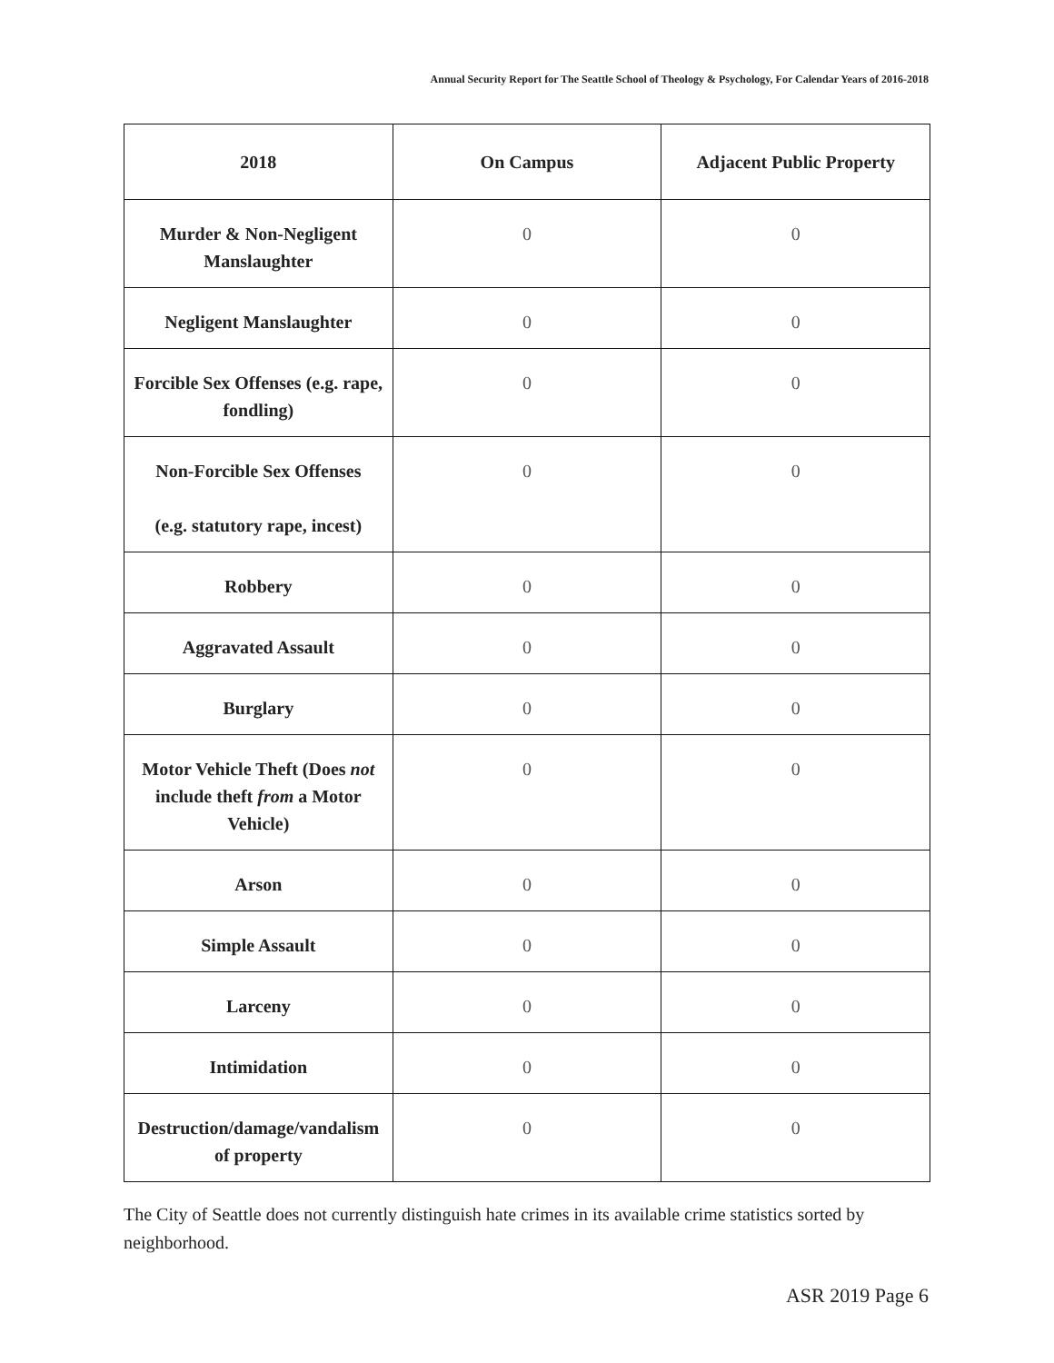Annual Security Report for The Seattle School of Theology & Psychology, For Calendar Years of 2016-2018
| 2018 | On Campus | Adjacent Public Property |
| --- | --- | --- |
| Murder & Non-Negligent Manslaughter | 0 | 0 |
| Negligent Manslaughter | 0 | 0 |
| Forcible Sex Offenses (e.g. rape, fondling) | 0 | 0 |
| Non-Forcible Sex Offenses (e.g. statutory rape, incest) | 0 | 0 |
| Robbery | 0 | 0 |
| Aggravated Assault | 0 | 0 |
| Burglary | 0 | 0 |
| Motor Vehicle Theft (Does not include theft from a Motor Vehicle) | 0 | 0 |
| Arson | 0 | 0 |
| Simple Assault | 0 | 0 |
| Larceny | 0 | 0 |
| Intimidation | 0 | 0 |
| Destruction/damage/vandalism of property | 0 | 0 |
The City of Seattle does not currently distinguish hate crimes in its available crime statistics sorted by neighborhood.
ASR 2019 Page 6